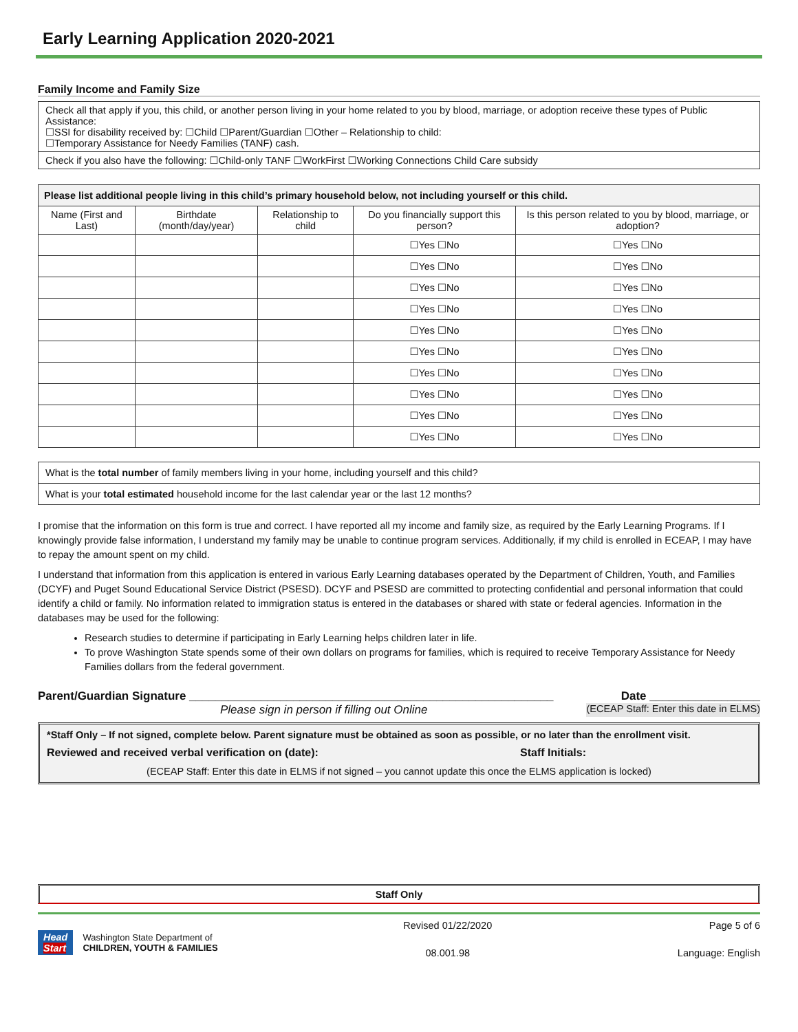Early Learning Application 2020-2021
Family Income and Family Size
Check all that apply if you, this child, or another person living in your home related to you by blood, marriage, or adoption receive these types of Public Assistance:
☐SSI for disability received by: ☐Child ☐Parent/Guardian ☐Other – Relationship to child:
☐Temporary Assistance for Needy Families (TANF) cash.
Check if you also have the following: ☐Child-only TANF ☐WorkFirst ☐Working Connections Child Care subsidy
| Please list additional people living in this child’s primary household below, not including yourself or this child. | | | | |
| --- | --- | --- | --- | --- |
| Name (First and Last) | Birthdate (month/day/year) | Relationship to child | Do you financially support this person? | Is this person related to you by blood, marriage, or adoption? |
| | | | ☐Yes ☐No | ☐Yes ☐No |
| | | | ☐Yes ☐No | ☐Yes ☐No |
| | | | ☐Yes ☐No | ☐Yes ☐No |
| | | | ☐Yes ☐No | ☐Yes ☐No |
| | | | ☐Yes ☐No | ☐Yes ☐No |
| | | | ☐Yes ☐No | ☐Yes ☐No |
| | | | ☐Yes ☐No | ☐Yes ☐No |
| | | | ☐Yes ☐No | ☐Yes ☐No |
| | | | ☐Yes ☐No | ☐Yes ☐No |
| | | | ☐Yes ☐No | ☐Yes ☐No |
What is the total number of family members living in your home, including yourself and this child?
What is your total estimated household income for the last calendar year or the last 12 months?
I promise that the information on this form is true and correct. I have reported all my income and family size, as required by the Early Learning Programs. If I knowingly provide false information, I understand my family may be unable to continue program services. Additionally, if my child is enrolled in ECEAP, I may have to repay the amount spent on my child.
I understand that information from this application is entered in various Early Learning databases operated by the Department of Children, Youth, and Families (DCYF) and Puget Sound Educational Service District (PSESD). DCYF and PSESD are committed to protecting confidential and personal information that could identify a child or family. No information related to immigration status is entered in the databases or shared with state or federal agencies. Information in the databases may be used for the following:
Research studies to determine if participating in Early Learning helps children later in life.
To prove Washington State spends some of their own dollars on programs for families, which is required to receive Temporary Assistance for Needy Families dollars from the federal government.
Parent/Guardian Signature ________________________________________________________ Date _________________
Please sign in person if filling out Online (ECEAP Staff: Enter this date in ELMS)
*Staff Only – If not signed, complete below. Parent signature must be obtained as soon as possible, or no later than the enrollment visit.
Reviewed and received verbal verification on (date): Staff Initials:
(ECEAP Staff: Enter this date in ELMS if not signed – you cannot update this once the ELMS application is locked)
Staff Only
Head
Start
Washington State Department of
CHILDREN, YOUTH & FAMILIES
Revised 01/22/2020
08.001.98
Page 5 of 6
Language: English